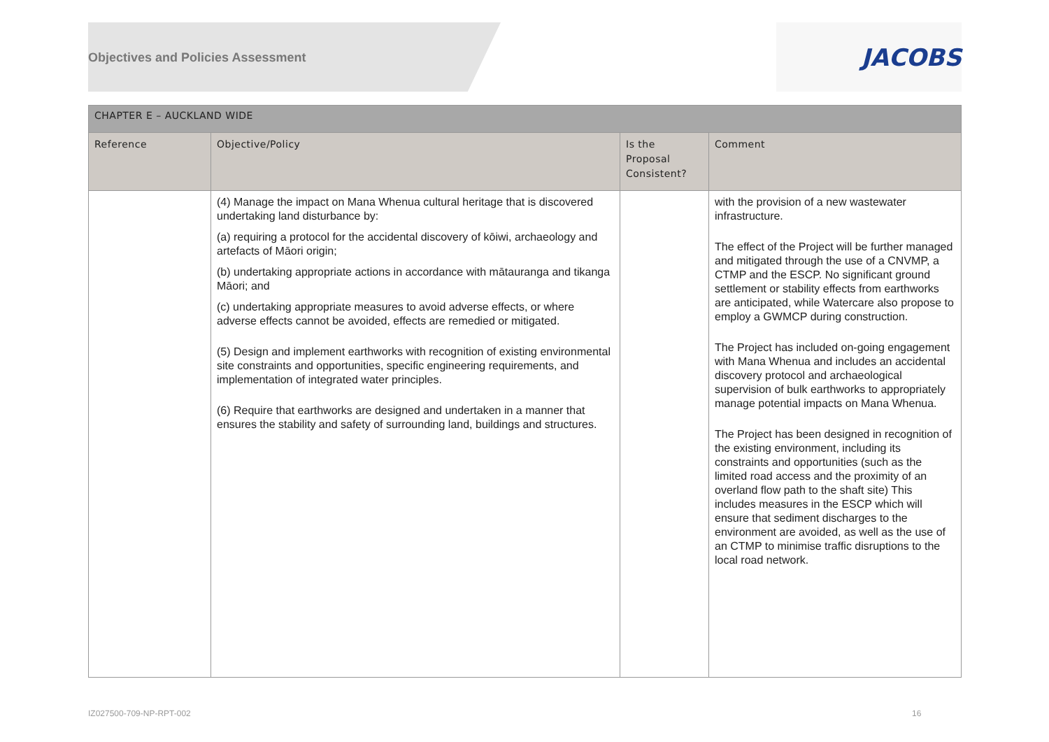Objectives and Policies Assessment
JACOBS
| CHAPTER E – AUCKLAND WIDE | | | |
| --- | --- | --- | --- |
| Reference | Objective/Policy | Is the Proposal Consistent? | Comment |
| | (4) Manage the impact on Mana Whenua cultural heritage that is discovered undertaking land disturbance by: (a) requiring a protocol for the accidental discovery of kōiwi, archaeology and artefacts of Māori origin; (b) undertaking appropriate actions in accordance with mātauranga and tikanga Māori; and (c) undertaking appropriate measures to avoid adverse effects, or where adverse effects cannot be avoided, effects are remedied or mitigated. (5) Design and implement earthworks with recognition of existing environmental site constraints and opportunities, specific engineering requirements, and implementation of integrated water principles. (6) Require that earthworks are designed and undertaken in a manner that ensures the stability and safety of surrounding land, buildings and structures. | | with the provision of a new wastewater infrastructure. The effect of the Project will be further managed and mitigated through the use of a CNVMP, a CTMP and the ESCP. No significant ground settlement or stability effects from earthworks are anticipated, while Watercare also propose to employ a GWMCP during construction. The Project has included on-going engagement with Mana Whenua and includes an accidental discovery protocol and archaeological supervision of bulk earthworks to appropriately manage potential impacts on Mana Whenua. The Project has been designed in recognition of the existing environment, including its constraints and opportunities (such as the limited road access and the proximity of an overland flow path to the shaft site) This includes measures in the ESCP which will ensure that sediment discharges to the environment are avoided, as well as the use of an CTMP to minimise traffic disruptions to the local road network. |
IZ027500-709-NP-RPT-002 16